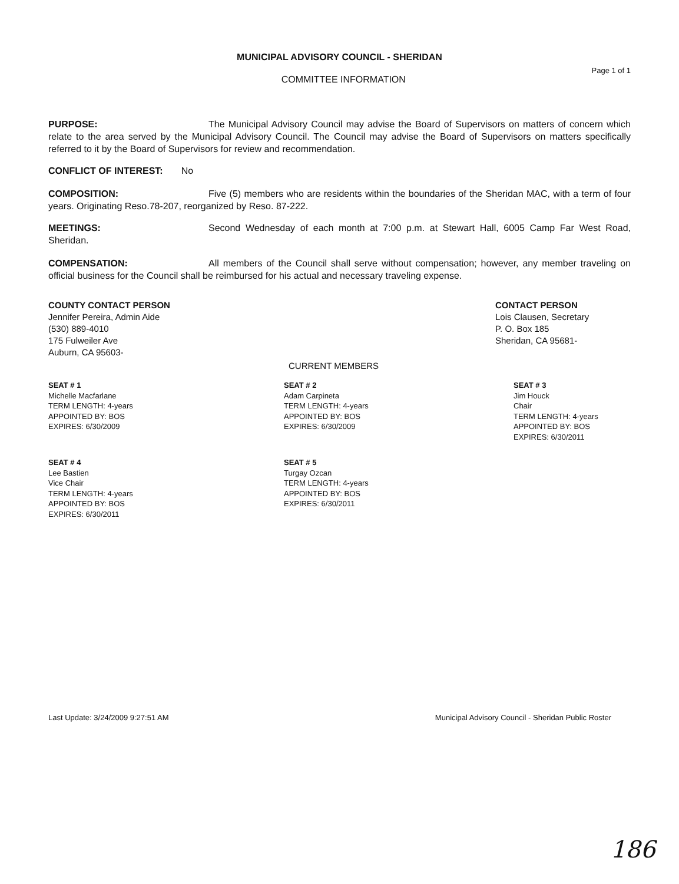MUNICIPAL ADVISORY COUNCIL - SHERIDAN
COMMITTEE INFORMATION Page 1 of 1
PURPOSE: The Municipal Advisory Council may advise the Board of Supervisors on matters of concern which relate to the area served by the Municipal Advisory Council. The Council may advise the Board of Supervisors on matters specifically referred to it by the Board of Supervisors for review and recommendation.
CONFLICT OF INTEREST: No
COMPOSITION: Five (5) members who are residents within the boundaries of the Sheridan MAC, with a term of four years. Originating Reso.78-207, reorganized by Reso. 87-222.
MEETINGS: Second Wednesday of each month at 7:00 p.m. at Stewart Hall, 6005 Camp Far West Road, Sheridan.
COMPENSATION: All members of the Council shall serve without compensation; however, any member traveling on official business for the Council shall be reimbursed for his actual and necessary traveling expense.
COUNTY CONTACT PERSON
Jennifer Pereira, Admin Aide
(530) 889-4010
175 Fulweiler Ave
Auburn, CA 95603-
CONTACT PERSON
Lois Clausen, Secretary
P. O. Box 185
Sheridan, CA 95681-
CURRENT MEMBERS
SEAT # 1
Michelle Macfarlane
TERM LENGTH: 4-years
APPOINTED BY: BOS
EXPIRES: 6/30/2009
SEAT # 2
Adam Carpineta
TERM LENGTH: 4-years
APPOINTED BY: BOS
EXPIRES: 6/30/2009
SEAT # 3
Jim Houck
Chair
TERM LENGTH: 4-years
APPOINTED BY: BOS
EXPIRES: 6/30/2011
SEAT # 4
Lee Bastien
Vice Chair
TERM LENGTH: 4-years
APPOINTED BY: BOS
EXPIRES: 6/30/2011
SEAT # 5
Turgay Ozcan
TERM LENGTH: 4-years
APPOINTED BY: BOS
EXPIRES: 6/30/2011
Last Update: 3/24/2009 9:27:51 AM Municipal Advisory Council - Sheridan Public Roster
186